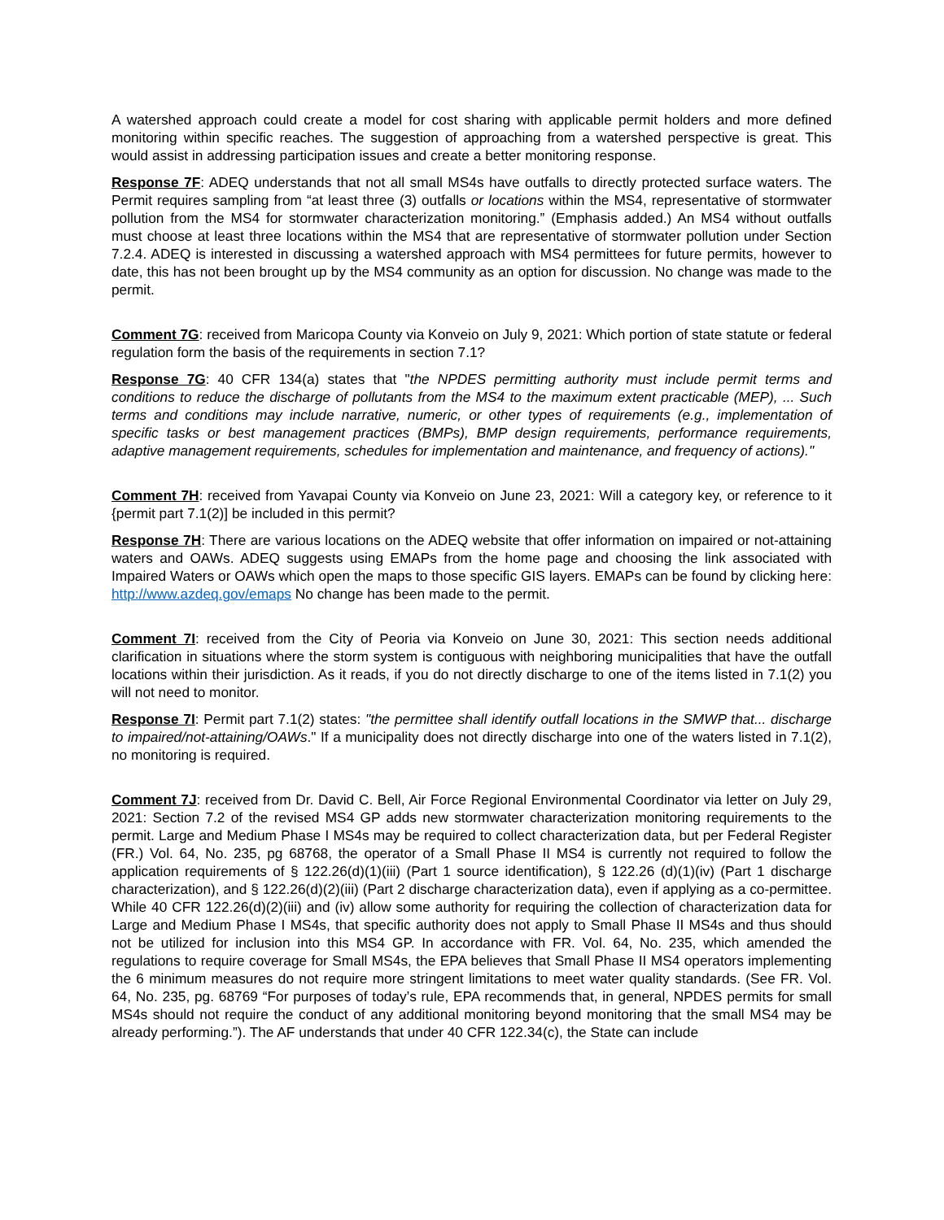A watershed approach could create a model for cost sharing with applicable permit holders and more defined monitoring within specific reaches. The suggestion of approaching from a watershed perspective is great. This would assist in addressing participation issues and create a better monitoring response.
Response 7F: ADEQ understands that not all small MS4s have outfalls to directly protected surface waters. The Permit requires sampling from “at least three (3) outfalls or locations within the MS4, representative of stormwater pollution from the MS4 for stormwater characterization monitoring.” (Emphasis added.) An MS4 without outfalls must choose at least three locations within the MS4 that are representative of stormwater pollution under Section 7.2.4. ADEQ is interested in discussing a watershed approach with MS4 permittees for future permits, however to date, this has not been brought up by the MS4 community as an option for discussion. No change was made to the permit.
Comment 7G: received from Maricopa County via Konveio on July 9, 2021: Which portion of state statute or federal regulation form the basis of the requirements in section 7.1?
Response 7G: 40 CFR 134(a) states that "the NPDES permitting authority must include permit terms and conditions to reduce the discharge of pollutants from the MS4 to the maximum extent practicable (MEP), ... Such terms and conditions may include narrative, numeric, or other types of requirements (e.g., implementation of specific tasks or best management practices (BMPs), BMP design requirements, performance requirements, adaptive management requirements, schedules for implementation and maintenance, and frequency of actions)."
Comment 7H: received from Yavapai County via Konveio on June 23, 2021: Will a category key, or reference to it {permit part 7.1(2)] be included in this permit?
Response 7H: There are various locations on the ADEQ website that offer information on impaired or not-attaining waters and OAWs. ADEQ suggests using EMAPs from the home page and choosing the link associated with Impaired Waters or OAWs which open the maps to those specific GIS layers. EMAPs can be found by clicking here: http://www.azdeq.gov/emaps No change has been made to the permit.
Comment 7I: received from the City of Peoria via Konveio on June 30, 2021: This section needs additional clarification in situations where the storm system is contiguous with neighboring municipalities that have the outfall locations within their jurisdiction. As it reads, if you do not directly discharge to one of the items listed in 7.1(2) you will not need to monitor.
Response 7I: Permit part 7.1(2) states: "the permittee shall identify outfall locations in the SMWP that... discharge to impaired/not-attaining/OAWs." If a municipality does not directly discharge into one of the waters listed in 7.1(2), no monitoring is required.
Comment 7J: received from Dr. David C. Bell, Air Force Regional Environmental Coordinator via letter on July 29, 2021: Section 7.2 of the revised MS4 GP adds new stormwater characterization monitoring requirements to the permit. Large and Medium Phase I MS4s may be required to collect characterization data, but per Federal Register (FR.) Vol. 64, No. 235, pg 68768, the operator of a Small Phase II MS4 is currently not required to follow the application requirements of § 122.26(d)(1)(iii) (Part 1 source identification), § 122.26 (d)(1)(iv) (Part 1 discharge characterization), and § 122.26(d)(2)(iii) (Part 2 discharge characterization data), even if applying as a co-permittee. While 40 CFR 122.26(d)(2)(iii) and (iv) allow some authority for requiring the collection of characterization data for Large and Medium Phase I MS4s, that specific authority does not apply to Small Phase II MS4s and thus should not be utilized for inclusion into this MS4 GP. In accordance with FR. Vol. 64, No. 235, which amended the regulations to require coverage for Small MS4s, the EPA believes that Small Phase II MS4 operators implementing the 6 minimum measures do not require more stringent limitations to meet water quality standards. (See FR. Vol. 64, No. 235, pg. 68769 “For purposes of today’s rule, EPA recommends that, in general, NPDES permits for small MS4s should not require the conduct of any additional monitoring beyond monitoring that the small MS4 may be already performing.”). The AF understands that under 40 CFR 122.34(c), the State can include